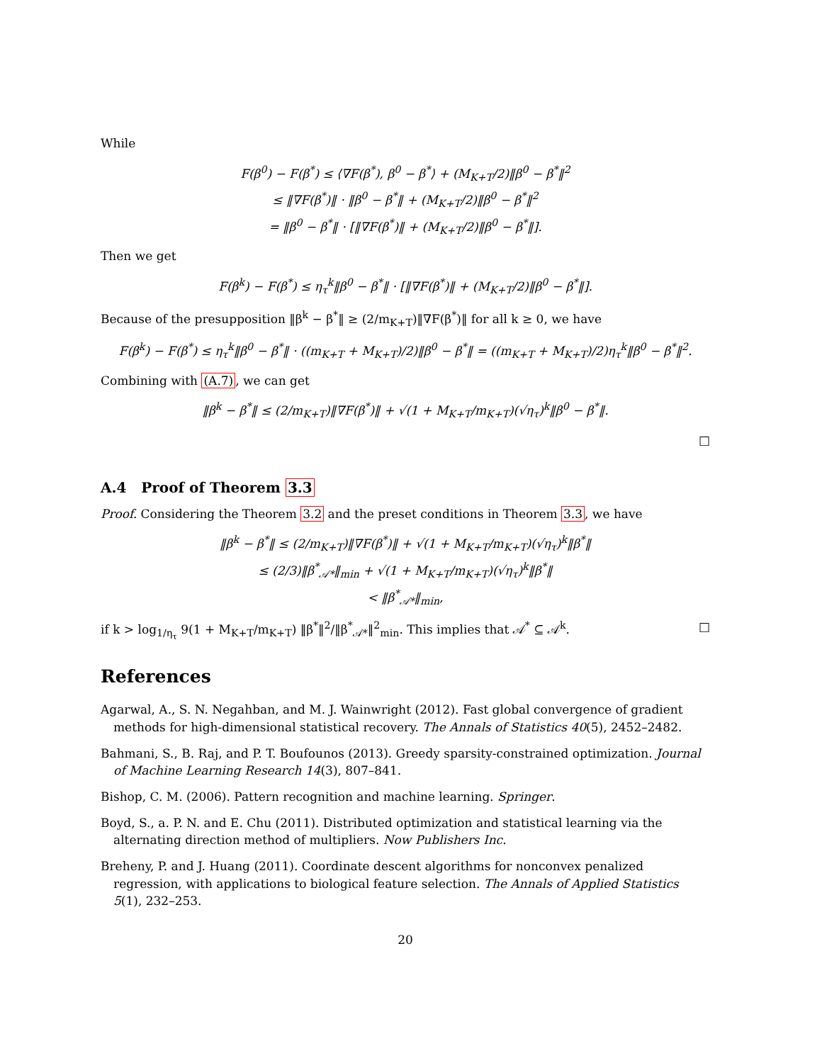While
F(β<sup>0</sup>) − F(β<sup>*</sup>) ≤ ⟨∇F(β<sup>*</sup>), β<sup>0</sup> − β<sup>*</sup>⟩ + (M<sub>K+T</sub>/2)‖β<sup>0</sup> − β<sup>*</sup>‖<sup>2</sup>
≤ ‖∇F(β<sup>*</sup>)‖ · ‖β<sup>0</sup> − β<sup>*</sup>‖ + (M<sub>K+T</sub>/2)‖β<sup>0</sup> − β<sup>*</sup>‖<sup>2</sup>
= ‖β<sup>0</sup> − β<sup>*</sup>‖ · [‖∇F(β<sup>*</sup>)‖ + (M<sub>K+T</sub>/2)‖β<sup>0</sup> − β<sup>*</sup>‖].
Then we get
F(β<sup>k</sup>) − F(β<sup>*</sup>) ≤ η<sub>τ</sub><sup>k</sup>‖β<sup>0</sup> − β<sup>*</sup>‖ · [‖∇F(β<sup>*</sup>)‖ + (M<sub>K+T</sub>/2)‖β<sup>0</sup> − β<sup>*</sup>‖].
Because of the presupposition ‖β<sup>k</sup> − β<sup>*</sup>‖ ≥ (2/m<sub>K+T</sub>)‖∇F(β<sup>*</sup>)‖ for all k ≥ 0, we have
F(β<sup>k</sup>) − F(β<sup>*</sup>) ≤ η<sub>τ</sub><sup>k</sup>‖β<sup>0</sup> − β<sup>*</sup>‖ · ((m<sub>K+T</sub> + M<sub>K+T</sub>)/2)‖β<sup>0</sup> − β<sup>*</sup>‖ = ((m<sub>K+T</sub> + M<sub>K+T</sub>)/2)η<sub>τ</sub><sup>k</sup>‖β<sup>0</sup> − β<sup>*</sup>‖<sup>2</sup>.
Combining with (A.7), we can get
‖β<sup>k</sup> − β<sup>*</sup>‖ ≤ (2/m<sub>K+T</sub>)‖∇F(β<sup>*</sup>)‖ + √(1 + M<sub>K+T</sub>/m<sub>K+T</sub>)(√η<sub>τ</sub>)<sup>k</sup>‖β<sup>0</sup> − β<sup>*</sup>‖.
□
A.4 Proof of Theorem 3.3
Proof. Considering the Theorem 3.2 and the preset conditions in Theorem 3.3, we have
‖β<sup>k</sup> − β<sup>*</sup>‖ ≤ (2/m<sub>K+T</sub>)‖∇F(β<sup>*</sup>)‖ + √(1 + M<sub>K+T</sub>/m<sub>K+T</sub>)(√η<sub>τ</sub>)<sup>k</sup>‖β<sup>*</sup>‖
≤ (2/3)‖β<sup>*</sup><sub>𝒜*</sub>‖<sub>min</sub> + √(1 + M<sub>K+T</sub>/m<sub>K+T</sub>)(√η<sub>τ</sub>)<sup>k</sup>‖β<sup>*</sup>‖
< ‖β<sup>*</sup><sub>𝒜*</sub>‖<sub>min</sub>,
if k > log<sub>1/η<sub>τ</sub></sub> 9(1 + M<sub>K+T</sub>/m<sub>K+T</sub>) ‖β<sup>*</sup>‖<sup>2</sup>/‖β<sup>*</sup><sub>𝒜*</sub>‖<sup>2</sup><sub>min</sub>. This implies that 𝒜<sup>*</sup> ⊆ 𝒜<sup>k</sup>. □
References
Agarwal, A., S. N. Negahban, and M. J. Wainwright (2012). Fast global convergence of gradient methods for high-dimensional statistical recovery. The Annals of Statistics 40(5), 2452–2482.
Bahmani, S., B. Raj, and P. T. Boufounos (2013). Greedy sparsity-constrained optimization. Journal of Machine Learning Research 14(3), 807–841.
Bishop, C. M. (2006). Pattern recognition and machine learning. Springer.
Boyd, S., a. P. N. and E. Chu (2011). Distributed optimization and statistical learning via the alternating direction method of multipliers. Now Publishers Inc.
Breheny, P. and J. Huang (2011). Coordinate descent algorithms for nonconvex penalized regression, with applications to biological feature selection. The Annals of Applied Statistics 5(1), 232–253.
20